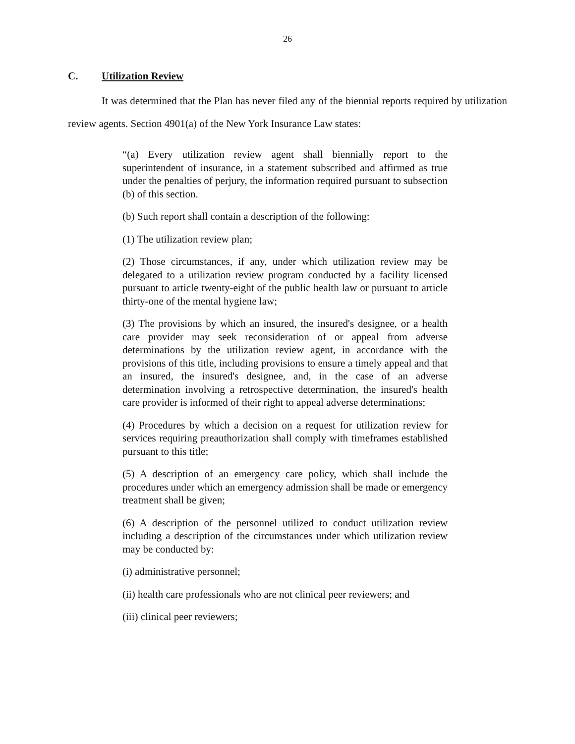26
C. Utilization Review
It was determined that the Plan has never filed any of the biennial reports required by utilization review agents. Section 4901(a) of the New York Insurance Law states:
“(a) Every utilization review agent shall biennially report to the superintendent of insurance, in a statement subscribed and affirmed as true under the penalties of perjury, the information required pursuant to subsection (b) of this section.
(b) Such report shall contain a description of the following:
(1) The utilization review plan;
(2) Those circumstances, if any, under which utilization review may be delegated to a utilization review program conducted by a facility licensed pursuant to article twenty-eight of the public health law or pursuant to article thirty-one of the mental hygiene law;
(3) The provisions by which an insured, the insured's designee, or a health care provider may seek reconsideration of or appeal from adverse determinations by the utilization review agent, in accordance with the provisions of this title, including provisions to ensure a timely appeal and that an insured, the insured's designee, and, in the case of an adverse determination involving a retrospective determination, the insured's health care provider is informed of their right to appeal adverse determinations;
(4) Procedures by which a decision on a request for utilization review for services requiring preauthorization shall comply with timeframes established pursuant to this title;
(5) A description of an emergency care policy, which shall include the procedures under which an emergency admission shall be made or emergency treatment shall be given;
(6) A description of the personnel utilized to conduct utilization review including a description of the circumstances under which utilization review may be conducted by:
(i) administrative personnel;
(ii) health care professionals who are not clinical peer reviewers; and
(iii) clinical peer reviewers;